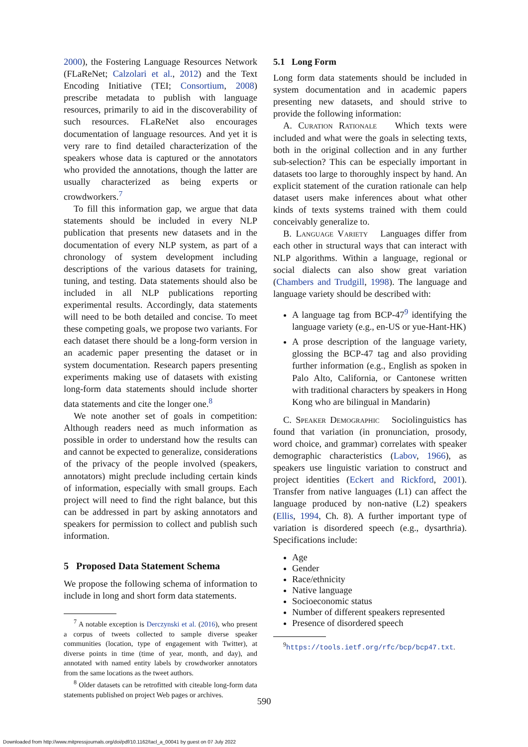2000), the Fostering Language Resources Network (FLaReNet; Calzolari et al., 2012) and the Text Encoding Initiative (TEI; Consortium, 2008) prescribe metadata to publish with language resources, primarily to aid in the discoverability of such resources. FLaReNet also encourages documentation of language resources. And yet it is very rare to find detailed characterization of the speakers whose data is captured or the annotators who provided the annotations, though the latter are usually characterized as being experts or crowdworkers.<sup>7</sup>
To fill this information gap, we argue that data statements should be included in every NLP publication that presents new datasets and in the documentation of every NLP system, as part of a chronology of system development including descriptions of the various datasets for training, tuning, and testing. Data statements should also be included in all NLP publications reporting experimental results. Accordingly, data statements will need to be both detailed and concise. To meet these competing goals, we propose two variants. For each dataset there should be a long-form version in an academic paper presenting the dataset or in system documentation. Research papers presenting experiments making use of datasets with existing long-form data statements should include shorter data statements and cite the longer one.<sup>8</sup>
We note another set of goals in competition: Although readers need as much information as possible in order to understand how the results can and cannot be expected to generalize, considerations of the privacy of the people involved (speakers, annotators) might preclude including certain kinds of information, especially with small groups. Each project will need to find the right balance, but this can be addressed in part by asking annotators and speakers for permission to collect and publish such information.
5 Proposed Data Statement Schema
We propose the following schema of information to include in long and short form data statements.
<sup>7</sup> A notable exception is Derczynski et al. (2016), who present a corpus of tweets collected to sample diverse speaker communities (location, type of engagement with Twitter), at diverse points in time (time of year, month, and day), and annotated with named entity labels by crowdworker annotators from the same locations as the tweet authors.
<sup>8</sup> Older datasets can be retrofitted with citeable long-form data statements published on project Web pages or archives.
5.1 Long Form
Long form data statements should be included in system documentation and in academic papers presenting new datasets, and should strive to provide the following information:
A. Curation Rationale Which texts were included and what were the goals in selecting texts, both in the original collection and in any further sub-selection? This can be especially important in datasets too large to thoroughly inspect by hand. An explicit statement of the curation rationale can help dataset users make inferences about what other kinds of texts systems trained with them could conceivably generalize to.
B. Language Variety Languages differ from each other in structural ways that can interact with NLP algorithms. Within a language, regional or social dialects can also show great variation (Chambers and Trudgill, 1998). The language and language variety should be described with:
A language tag from BCP-47<sup>9</sup> identifying the language variety (e.g., en-US or yue-Hant-HK)
A prose description of the language variety, glossing the BCP-47 tag and also providing further information (e.g., English as spoken in Palo Alto, California, or Cantonese written with traditional characters by speakers in Hong Kong who are bilingual in Mandarin)
C. Speaker Demographic Sociolinguistics has found that variation (in pronunciation, prosody, word choice, and grammar) correlates with speaker demographic characteristics (Labov, 1966), as speakers use linguistic variation to construct and project identities (Eckert and Rickford, 2001). Transfer from native languages (L1) can affect the language produced by non-native (L2) speakers (Ellis, 1994, Ch. 8). A further important type of variation is disordered speech (e.g., dysarthria). Specifications include:
Age
Gender
Race/ethnicity
Native language
Socioeconomic status
Number of different speakers represented
Presence of disordered speech
<sup>9</sup> https://tools.ietf.org/rfc/bcp/bcp47.txt.
590
Downloaded from http://www.mitpressjournals.org/doi/pdf/10.1162/tacl_a_00041 by guest on 07 July 2022